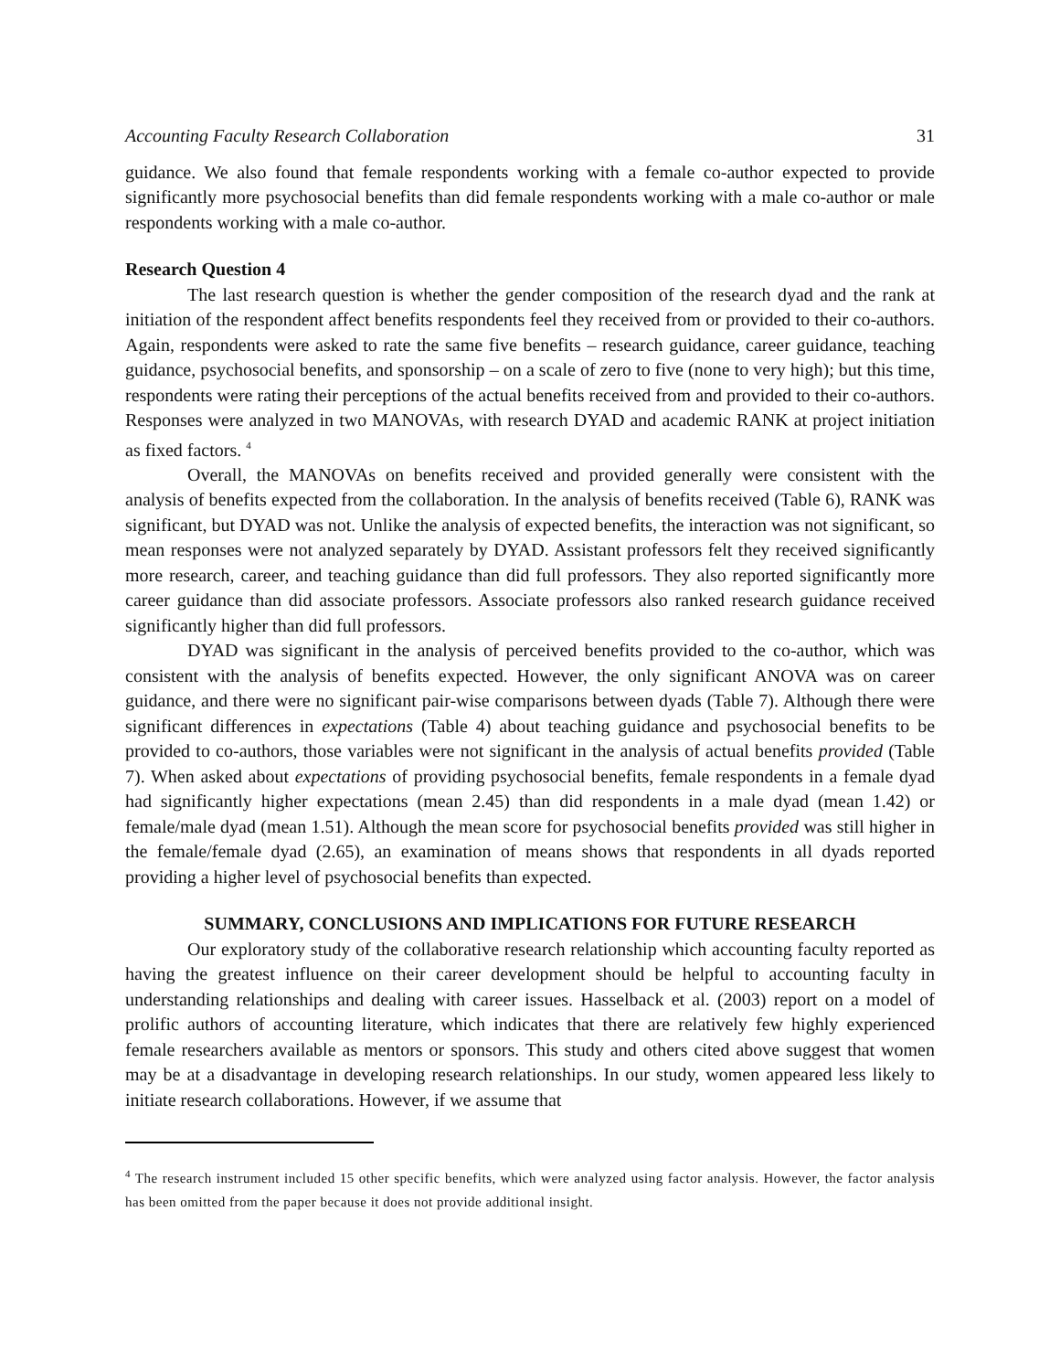Accounting Faculty Research Collaboration 31
guidance. We also found that female respondents working with a female co-author expected to provide significantly more psychosocial benefits than did female respondents working with a male co-author or male respondents working with a male co-author.
Research Question 4
The last research question is whether the gender composition of the research dyad and the rank at initiation of the respondent affect benefits respondents feel they received from or provided to their co-authors. Again, respondents were asked to rate the same five benefits – research guidance, career guidance, teaching guidance, psychosocial benefits, and sponsorship – on a scale of zero to five (none to very high); but this time, respondents were rating their perceptions of the actual benefits received from and provided to their co-authors. Responses were analyzed in two MANOVAs, with research DYAD and academic RANK at project initiation as fixed factors. <sup>4</sup>
Overall, the MANOVAs on benefits received and provided generally were consistent with the analysis of benefits expected from the collaboration. In the analysis of benefits received (Table 6), RANK was significant, but DYAD was not. Unlike the analysis of expected benefits, the interaction was not significant, so mean responses were not analyzed separately by DYAD. Assistant professors felt they received significantly more research, career, and teaching guidance than did full professors. They also reported significantly more career guidance than did associate professors. Associate professors also ranked research guidance received significantly higher than did full professors.
DYAD was significant in the analysis of perceived benefits provided to the co-author, which was consistent with the analysis of benefits expected. However, the only significant ANOVA was on career guidance, and there were no significant pair-wise comparisons between dyads (Table 7). Although there were significant differences in expectations (Table 4) about teaching guidance and psychosocial benefits to be provided to co-authors, those variables were not significant in the analysis of actual benefits provided (Table 7). When asked about expectations of providing psychosocial benefits, female respondents in a female dyad had significantly higher expectations (mean 2.45) than did respondents in a male dyad (mean 1.42) or female/male dyad (mean 1.51). Although the mean score for psychosocial benefits provided was still higher in the female/female dyad (2.65), an examination of means shows that respondents in all dyads reported providing a higher level of psychosocial benefits than expected.
SUMMARY, CONCLUSIONS AND IMPLICATIONS FOR FUTURE RESEARCH
Our exploratory study of the collaborative research relationship which accounting faculty reported as having the greatest influence on their career development should be helpful to accounting faculty in understanding relationships and dealing with career issues. Hasselback et al. (2003) report on a model of prolific authors of accounting literature, which indicates that there are relatively few highly experienced female researchers available as mentors or sponsors. This study and others cited above suggest that women may be at a disadvantage in developing research relationships. In our study, women appeared less likely to initiate research collaborations. However, if we assume that
<sup>4</sup> The research instrument included 15 other specific benefits, which were analyzed using factor analysis. However, the factor analysis has been omitted from the paper because it does not provide additional insight.